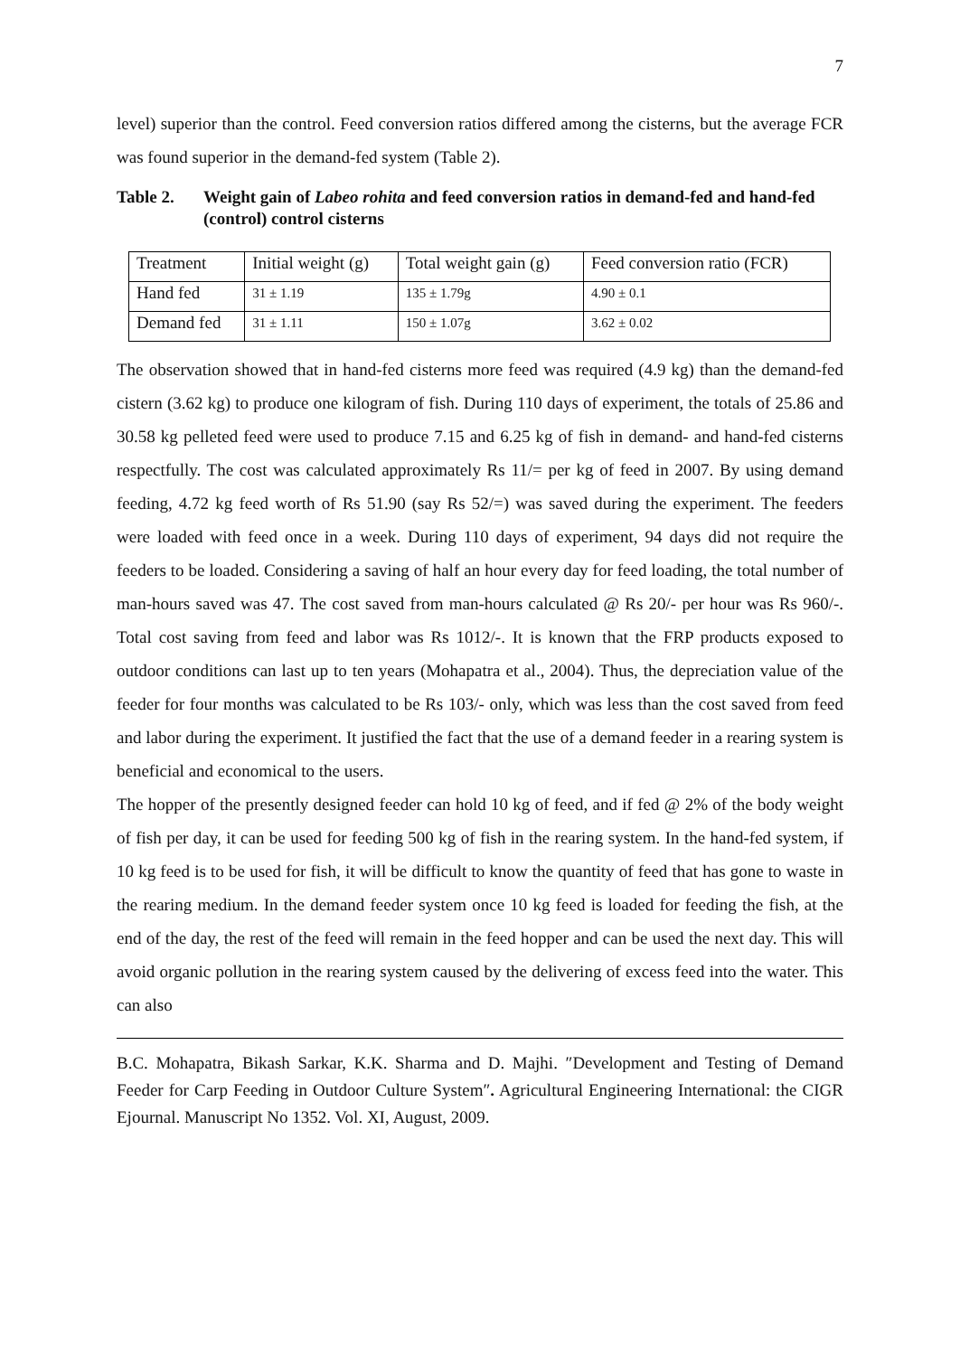7
level) superior than the control. Feed conversion ratios differed among the cisterns, but the average FCR was found superior in the demand-fed system (Table 2).
Table 2. Weight gain of Labeo rohita and feed conversion ratios in demand-fed and hand-fed (control) control cisterns
| Treatment | Initial weight (g) | Total weight gain (g) | Feed conversion ratio (FCR) |
| Hand fed | 31 ± 1.19 | 135 ± 1.79g | 4.90 ± 0.1 |
| Demand fed | 31 ± 1.11 | 150 ± 1.07g | 3.62 ± 0.02 |
The observation showed that in hand-fed cisterns more feed was required (4.9 kg) than the demand-fed cistern (3.62 kg) to produce one kilogram of fish. During 110 days of experiment, the totals of 25.86 and 30.58 kg pelleted feed were used to produce 7.15 and 6.25 kg of fish in demand- and hand-fed cisterns respectfully. The cost was calculated approximately Rs 11/= per kg of feed in 2007. By using demand feeding, 4.72 kg feed worth of Rs 51.90 (say Rs 52/=) was saved during the experiment. The feeders were loaded with feed once in a week. During 110 days of experiment, 94 days did not require the feeders to be loaded. Considering a saving of half an hour every day for feed loading, the total number of man-hours saved was 47. The cost saved from man-hours calculated @ Rs 20/- per hour was Rs 960/-. Total cost saving from feed and labor was Rs 1012/-. It is known that the FRP products exposed to outdoor conditions can last up to ten years (Mohapatra et al., 2004). Thus, the depreciation value of the feeder for four months was calculated to be Rs 103/- only, which was less than the cost saved from feed and labor during the experiment. It justified the fact that the use of a demand feeder in a rearing system is beneficial and economical to the users.
The hopper of the presently designed feeder can hold 10 kg of feed, and if fed @ 2% of the body weight of fish per day, it can be used for feeding 500 kg of fish in the rearing system. In the hand-fed system, if 10 kg feed is to be used for fish, it will be difficult to know the quantity of feed that has gone to waste in the rearing medium. In the demand feeder system once 10 kg feed is loaded for feeding the fish, at the end of the day, the rest of the feed will remain in the feed hopper and can be used the next day. This will avoid organic pollution in the rearing system caused by the delivering of excess feed into the water. This can also
B.C. Mohapatra, Bikash Sarkar, K.K. Sharma and D. Majhi. ″Development and Testing of Demand Feeder for Carp Feeding in Outdoor Culture System″. Agricultural Engineering International: the CIGR Ejournal. Manuscript No 1352. Vol. XI, August, 2009.